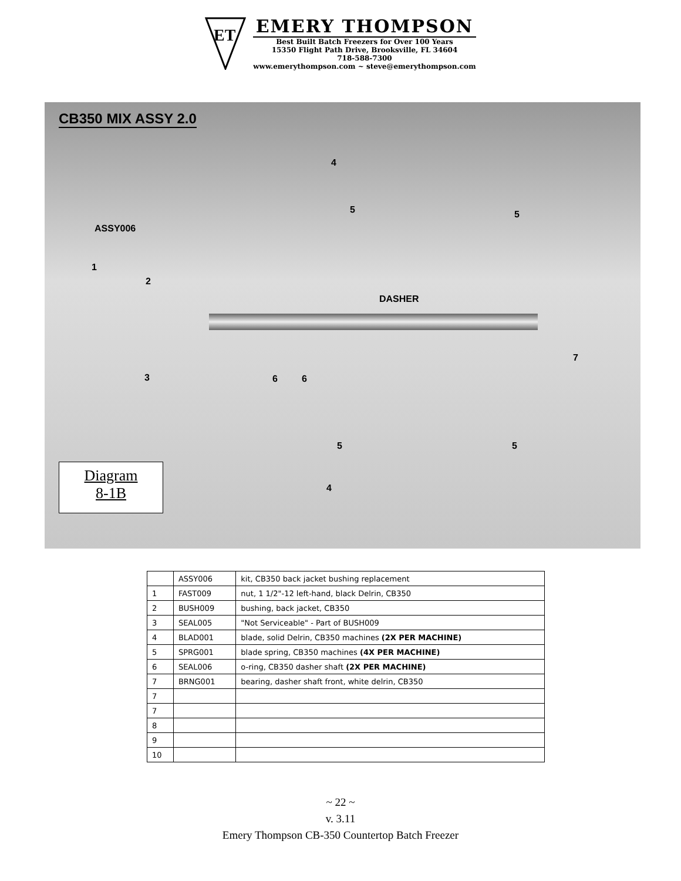ET
EMERY THOMPSON
Best Built Batch Freezers for Over 100 Years
15350 Flight Path Drive, Brooksville, FL 34604
718-588-7300
www.emerythompson.com ~ steve@emerythompson.com
CB350 MIX ASSY 2.0
ASSY006
1
2
3
4
5 5
DASHER
6 6
7
5 5
4
Diagram
8-1B
| | ASSY006 | kit, CB350 back jacket bushing replacement |
| 1 | FAST009 | nut, 1 1/2"-12 left-hand, black Delrin, CB350 |
| 2 | BUSH009 | bushing, back jacket, CB350 |
| 3 | SEAL005 | "Not Serviceable" - Part of BUSH009 |
| 4 | BLAD001 | blade, solid Delrin, CB350 machines (2X PER MACHINE) |
| 5 | SPRG001 | blade spring, CB350 machines (4X PER MACHINE) |
| 6 | SEAL006 | o-ring, CB350 dasher shaft (2X PER MACHINE) |
| 7 | BRNG001 | bearing, dasher shaft front, white delrin, CB350 |
| 7 | | |
| 7 | | |
| 8 | | |
| 9 | | |
| 10 | | |
~ 22 ~
v. 3.11
Emery Thompson CB-350 Countertop Batch Freezer